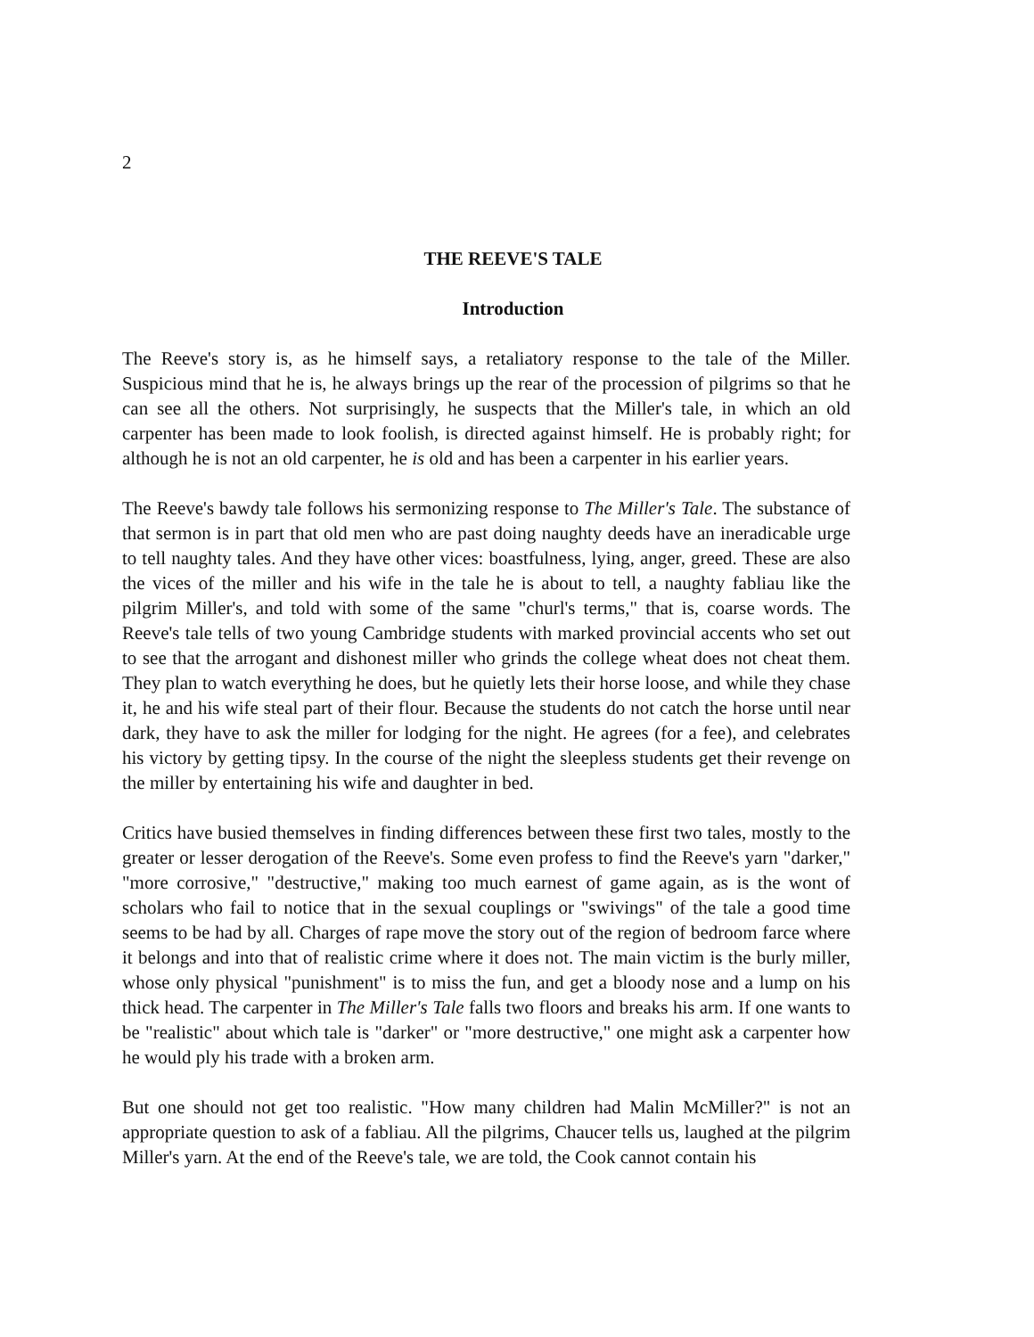2
THE REEVE'S TALE
Introduction
The Reeve's story is, as he himself says, a retaliatory response to the tale of the Miller. Suspicious mind that he is, he always brings up the rear of the procession of pilgrims so that he can see all the others. Not surprisingly, he suspects that the Miller's tale, in which an old carpenter has been made to look foolish, is directed against himself. He is probably right; for although he is not an old carpenter, he is old and has been a carpenter in his earlier years.
The Reeve's bawdy tale follows his sermonizing response to The Miller's Tale. The substance of that sermon is in part that old men who are past doing naughty deeds have an ineradicable urge to tell naughty tales. And they have other vices: boastfulness, lying, anger, greed. These are also the vices of the miller and his wife in the tale he is about to tell, a naughty fabliau like the pilgrim Miller's, and told with some of the same "churl's terms," that is, coarse words. The Reeve's tale tells of two young Cambridge students with marked provincial accents who set out to see that the arrogant and dishonest miller who grinds the college wheat does not cheat them. They plan to watch everything he does, but he quietly lets their horse loose, and while they chase it, he and his wife steal part of their flour. Because the students do not catch the horse until near dark, they have to ask the miller for lodging for the night. He agrees (for a fee), and celebrates his victory by getting tipsy. In the course of the night the sleepless students get their revenge on the miller by entertaining his wife and daughter in bed.
Critics have busied themselves in finding differences between these first two tales, mostly to the greater or lesser derogation of the Reeve's. Some even profess to find the Reeve's yarn "darker," "more corrosive," "destructive," making too much earnest of game again, as is the wont of scholars who fail to notice that in the sexual couplings or "swivings" of the tale a good time seems to be had by all. Charges of rape move the story out of the region of bedroom farce where it belongs and into that of realistic crime where it does not. The main victim is the burly miller, whose only physical "punishment" is to miss the fun, and get a bloody nose and a lump on his thick head. The carpenter in The Miller's Tale falls two floors and breaks his arm. If one wants to be "realistic" about which tale is "darker" or "more destructive," one might ask a carpenter how he would ply his trade with a broken arm.
But one should not get too realistic. "How many children had Malin McMiller?" is not an appropriate question to ask of a fabliau. All the pilgrims, Chaucer tells us, laughed at the pilgrim Miller's yarn. At the end of the Reeve's tale, we are told, the Cook cannot contain his